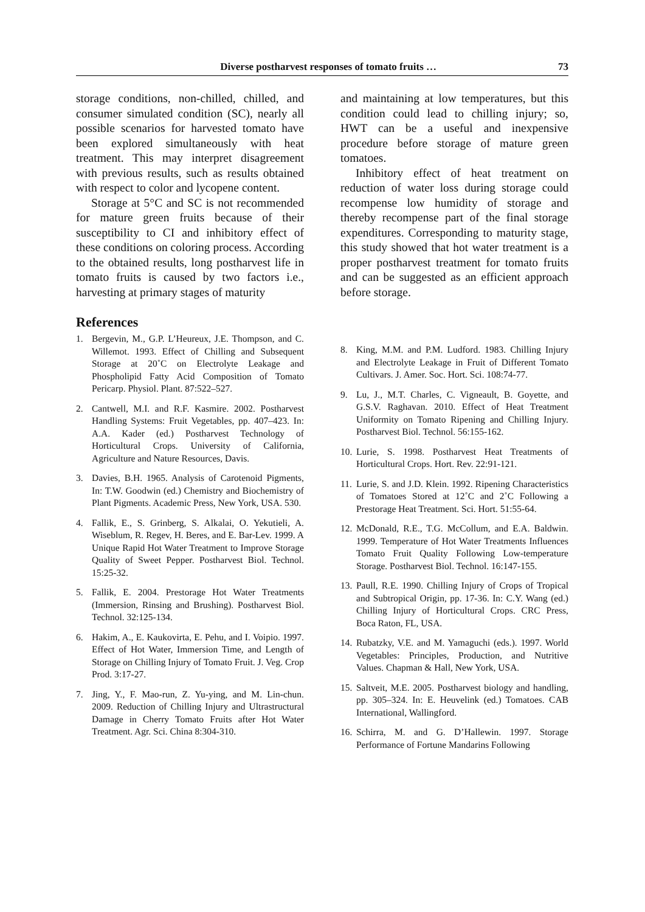Diverse postharvest responses of tomato fruits … 73
storage conditions, non-chilled, chilled, and consumer simulated condition (SC), nearly all possible scenarios for harvested tomato have been explored simultaneously with heat treatment. This may interpret disagreement with previous results, such as results obtained with respect to color and lycopene content.
Storage at 5°C and SC is not recommended for mature green fruits because of their susceptibility to CI and inhibitory effect of these conditions on coloring process. According to the obtained results, long postharvest life in tomato fruits is caused by two factors i.e., harvesting at primary stages of maturity
References
1. Bergevin, M., G.P. L’Heureux, J.E. Thompson, and C. Willemot. 1993. Effect of Chilling and Subsequent Storage at 20˚C on Electrolyte Leakage and Phospholipid Fatty Acid Composition of Tomato Pericarp. Physiol. Plant. 87:522–527.
2. Cantwell, M.I. and R.F. Kasmire. 2002. Postharvest Handling Systems: Fruit Vegetables, pp. 407–423. In: A.A. Kader (ed.) Postharvest Technology of Horticultural Crops. University of California, Agriculture and Nature Resources, Davis.
3. Davies, B.H. 1965. Analysis of Carotenoid Pigments, In: T.W. Goodwin (ed.) Chemistry and Biochemistry of Plant Pigments. Academic Press, New York, USA. 530.
4. Fallik, E., S. Grinberg, S. Alkalai, O. Yekutieli, A. Wiseblum, R. Regev, H. Beres, and E. Bar-Lev. 1999. A Unique Rapid Hot Water Treatment to Improve Storage Quality of Sweet Pepper. Postharvest Biol. Technol. 15:25-32.
5. Fallik, E. 2004. Prestorage Hot Water Treatments (Immersion, Rinsing and Brushing). Postharvest Biol. Technol. 32:125-134.
6. Hakim, A., E. Kaukovirta, E. Pehu, and I. Voipio. 1997. Effect of Hot Water, Immersion Time, and Length of Storage on Chilling Injury of Tomato Fruit. J. Veg. Crop Prod. 3:17-27.
7. Jing, Y., F. Mao-run, Z. Yu-ying, and M. Lin-chun. 2009. Reduction of Chilling Injury and Ultrastructural Damage in Cherry Tomato Fruits after Hot Water Treatment. Agr. Sci. China 8:304-310.
and maintaining at low temperatures, but this condition could lead to chilling injury; so, HWT can be a useful and inexpensive procedure before storage of mature green tomatoes.
Inhibitory effect of heat treatment on reduction of water loss during storage could recompense low humidity of storage and thereby recompense part of the final storage expenditures. Corresponding to maturity stage, this study showed that hot water treatment is a proper postharvest treatment for tomato fruits and can be suggested as an efficient approach before storage.
8. King, M.M. and P.M. Ludford. 1983. Chilling Injury and Electrolyte Leakage in Fruit of Different Tomato Cultivars. J. Amer. Soc. Hort. Sci. 108:74-77.
9. Lu, J., M.T. Charles, C. Vigneault, B. Goyette, and G.S.V. Raghavan. 2010. Effect of Heat Treatment Uniformity on Tomato Ripening and Chilling Injury. Postharvest Biol. Technol. 56:155-162.
10. Lurie, S. 1998. Postharvest Heat Treatments of Horticultural Crops. Hort. Rev. 22:91-121.
11. Lurie, S. and J.D. Klein. 1992. Ripening Characteristics of Tomatoes Stored at 12˚C and 2˚C Following a Prestorage Heat Treatment. Sci. Hort. 51:55-64.
12. McDonald, R.E., T.G. McCollum, and E.A. Baldwin. 1999. Temperature of Hot Water Treatments Influences Tomato Fruit Quality Following Low-temperature Storage. Postharvest Biol. Technol. 16:147-155.
13. Paull, R.E. 1990. Chilling Injury of Crops of Tropical and Subtropical Origin, pp. 17-36. In: C.Y. Wang (ed.) Chilling Injury of Horticultural Crops. CRC Press, Boca Raton, FL, USA.
14. Rubatzky, V.E. and M. Yamaguchi (eds.). 1997. World Vegetables: Principles, Production, and Nutritive Values. Chapman & Hall, New York, USA.
15. Saltveit, M.E. 2005. Postharvest biology and handling, pp. 305–324. In: E. Heuvelink (ed.) Tomatoes. CAB International, Wallingford.
16. Schirra, M. and G. D’Hallewin. 1997. Storage Performance of Fortune Mandarins Following